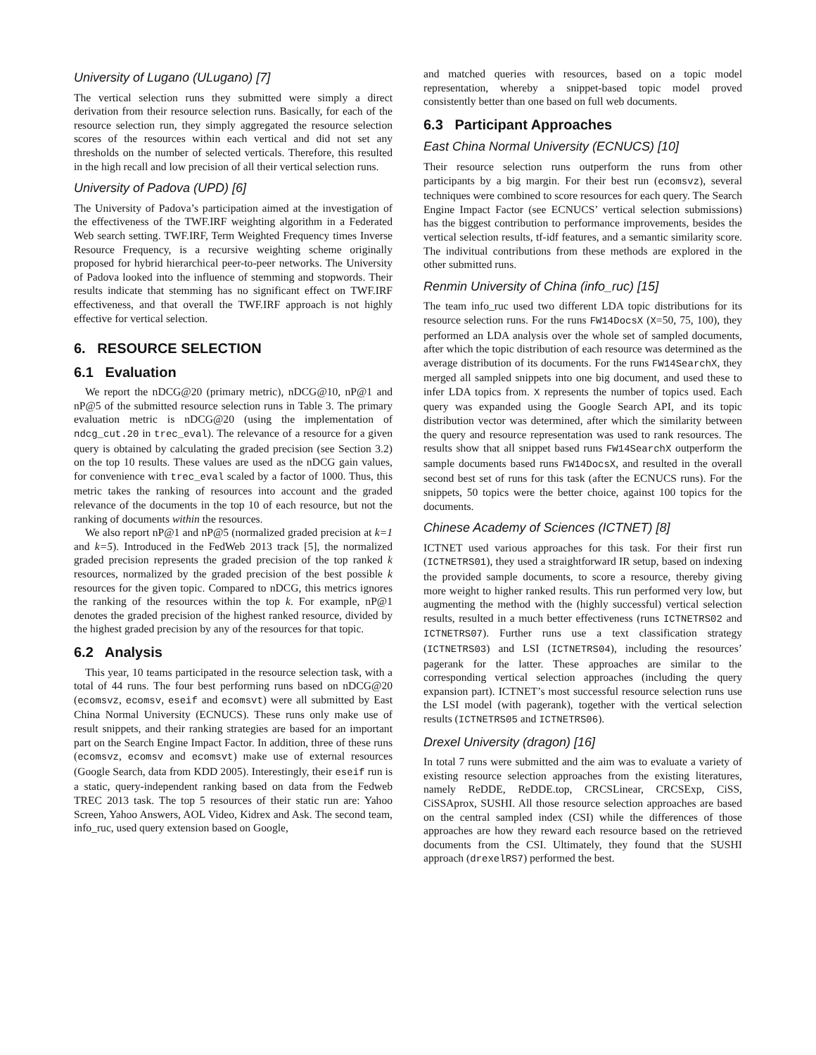University of Lugano (ULugano) [7]
The vertical selection runs they submitted were simply a direct derivation from their resource selection runs. Basically, for each of the resource selection run, they simply aggregated the resource selection scores of the resources within each vertical and did not set any thresholds on the number of selected verticals. Therefore, this resulted in the high recall and low precision of all their vertical selection runs.
University of Padova (UPD) [6]
The University of Padova’s participation aimed at the investigation of the effectiveness of the TWF.IRF weighting algorithm in a Federated Web search setting. TWF.IRF, Term Weighted Frequency times Inverse Resource Frequency, is a recursive weighting scheme originally proposed for hybrid hierarchical peer-to-peer networks. The University of Padova looked into the influence of stemming and stopwords. Their results indicate that stemming has no significant effect on TWF.IRF effectiveness, and that overall the TWF.IRF approach is not highly effective for vertical selection.
6. RESOURCE SELECTION
6.1 Evaluation
We report the nDCG@20 (primary metric), nDCG@10, nP@1 and nP@5 of the submitted resource selection runs in Table 3. The primary evaluation metric is nDCG@20 (using the implementation of ndcg_cut.20 in trec_eval). The relevance of a resource for a given query is obtained by calculating the graded precision (see Section 3.2) on the top 10 results. These values are used as the nDCG gain values, for convenience with trec_eval scaled by a factor of 1000. Thus, this metric takes the ranking of resources into account and the graded relevance of the documents in the top 10 of each resource, but not the ranking of documents within the resources.
We also report nP@1 and nP@5 (normalized graded precision at k=1 and k=5). Introduced in the FedWeb 2013 track [5], the normalized graded precision represents the graded precision of the top ranked k resources, normalized by the graded precision of the best possible k resources for the given topic. Compared to nDCG, this metrics ignores the ranking of the resources within the top k. For example, nP@1 denotes the graded precision of the highest ranked resource, divided by the highest graded precision by any of the resources for that topic.
6.2 Analysis
This year, 10 teams participated in the resource selection task, with a total of 44 runs. The four best performing runs based on nDCG@20 (ecomsvz, ecomsv, eseif and ecomsvt) were all submitted by East China Normal University (ECNUCS). These runs only make use of result snippets, and their ranking strategies are based for an important part on the Search Engine Impact Factor. In addition, three of these runs (ecomsvz, ecomsv and ecomsvt) make use of external resources (Google Search, data from KDD 2005). Interestingly, their eseif run is a static, query-independent ranking based on data from the Fedweb TREC 2013 task. The top 5 resources of their static run are: Yahoo Screen, Yahoo Answers, AOL Video, Kidrex and Ask. The second team, info_ruc, used query extension based on Google,
and matched queries with resources, based on a topic model representation, whereby a snippet-based topic model proved consistently better than one based on full web documents.
6.3 Participant Approaches
East China Normal University (ECNUCS) [10]
Their resource selection runs outperform the runs from other participants by a big margin. For their best run (ecomsvz), several techniques were combined to score resources for each query. The Search Engine Impact Factor (see ECNUCS’ vertical selection submissions) has the biggest contribution to performance improvements, besides the vertical selection results, tf-idf features, and a semantic similarity score. The indivitual contributions from these methods are explored in the other submitted runs.
Renmin University of China (info_ruc) [15]
The team info_ruc used two different LDA topic distributions for its resource selection runs. For the runs FW14DocsX (X=50, 75, 100), they performed an LDA analysis over the whole set of sampled documents, after which the topic distribution of each resource was determined as the average distribution of its documents. For the runs FW14SearchX, they merged all sampled snippets into one big document, and used these to infer LDA topics from. X represents the number of topics used. Each query was expanded using the Google Search API, and its topic distribution vector was determined, after which the similarity between the query and resource representation was used to rank resources. The results show that all snippet based runs FW14SearchX outperform the sample documents based runs FW14DocsX, and resulted in the overall second best set of runs for this task (after the ECNUCS runs). For the snippets, 50 topics were the better choice, against 100 topics for the documents.
Chinese Academy of Sciences (ICTNET) [8]
ICTNET used various approaches for this task. For their first run (ICTNETRS01), they used a straightforward IR setup, based on indexing the provided sample documents, to score a resource, thereby giving more weight to higher ranked results. This run performed very low, but augmenting the method with the (highly successful) vertical selection results, resulted in a much better effectiveness (runs ICTNETRS02 and ICTNETRS07). Further runs use a text classification strategy (ICTNETRS03) and LSI (ICTNETRS04), including the resources’ pagerank for the latter. These approaches are similar to the corresponding vertical selection approaches (including the query expansion part). ICTNET’s most successful resource selection runs use the LSI model (with pagerank), together with the vertical selection results (ICTNETRS05 and ICTNETRS06).
Drexel University (dragon) [16]
In total 7 runs were submitted and the aim was to evaluate a variety of existing resource selection approaches from the existing literatures, namely ReDDE, ReDDE.top, CRCSLinear, CRCSExp, CiSS, CiSSAprox, SUSHI. All those resource selection approaches are based on the central sampled index (CSI) while the differences of those approaches are how they reward each resource based on the retrieved documents from the CSI. Ultimately, they found that the SUSHI approach (drexelRS7) performed the best.